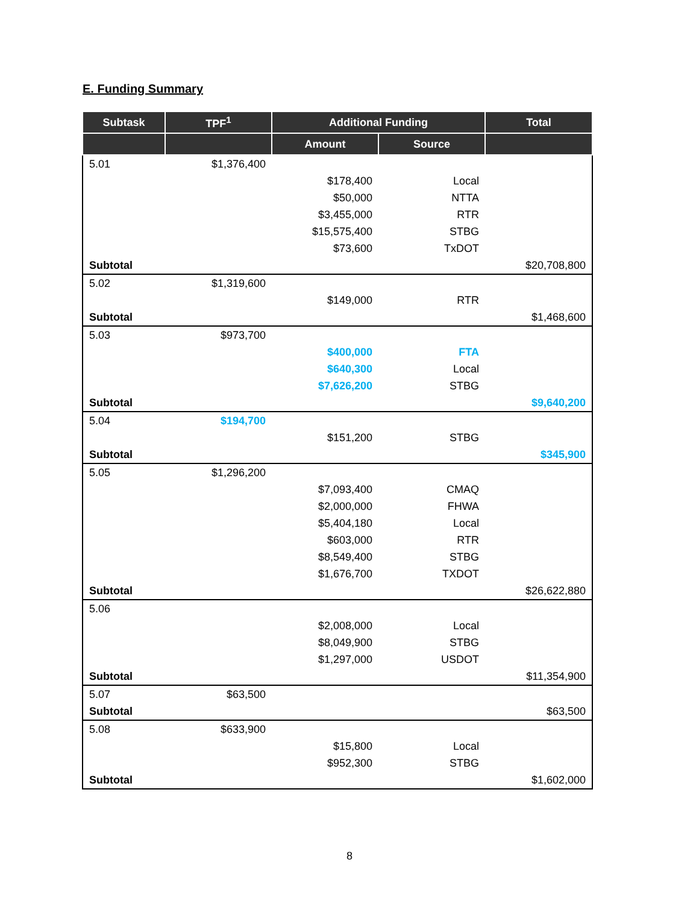E. Funding Summary
| Subtask | TPF<sup>1</sup> | Additional Funding | | Total |
| --- | --- | --- | --- | --- |
| | | Amount | Source | |
| 5.01 | $1,376,400 | | | |
| | | $178,400 | Local | |
| | | $50,000 | NTTA | |
| | | $3,455,000 | RTR | |
| | | $15,575,400 | STBG | |
| | | $73,600 | TxDOT | |
| Subtotal | | | | $20,708,800 |
| 5.02 | $1,319,600 | | | |
| | | $149,000 | RTR | |
| Subtotal | | | | $1,468,600 |
| 5.03 | $973,700 | | | |
| | | $400,000 | FTA | |
| | | $640,300 | Local | |
| | | $7,626,200 | STBG | |
| Subtotal | | | | $9,640,200 |
| 5.04 | $194,700 | | | |
| | | $151,200 | STBG | |
| Subtotal | | | | $345,900 |
| 5.05 | $1,296,200 | | | |
| | | $7,093,400 | CMAQ | |
| | | $2,000,000 | FHWA | |
| | | $5,404,180 | Local | |
| | | $603,000 | RTR | |
| | | $8,549,400 | STBG | |
| | | $1,676,700 | TXDOT | |
| Subtotal | | | | $26,622,880 |
| 5.06 | | | | |
| | | $2,008,000 | Local | |
| | | $8,049,900 | STBG | |
| | | $1,297,000 | USDOT | |
| Subtotal | | | | $11,354,900 |
| 5.07 | $63,500 | | | |
| Subtotal | | | | $63,500 |
| 5.08 | $633,900 | | | |
| | | $15,800 | Local | |
| | | $952,300 | STBG | |
| Subtotal | | | | $1,602,000 |
8